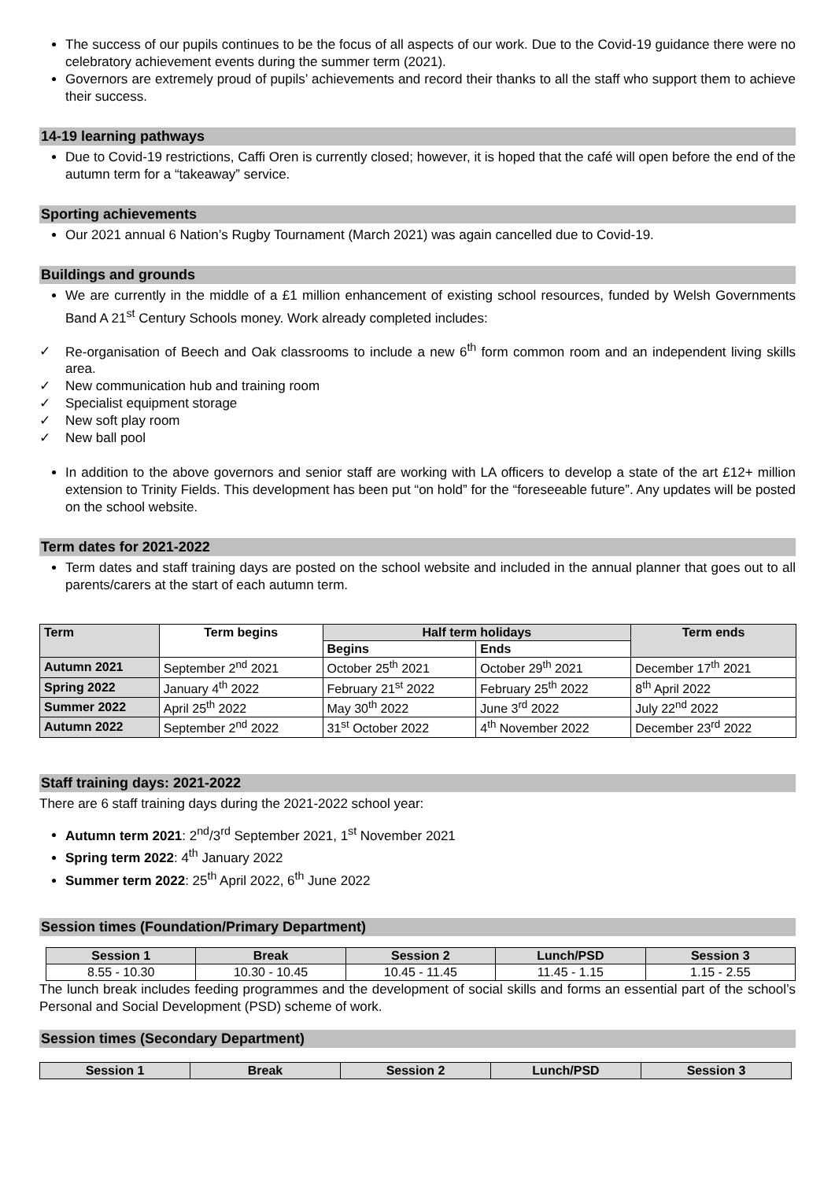The success of our pupils continues to be the focus of all aspects of our work. Due to the Covid-19 guidance there were no celebratory achievement events during the summer term (2021).
Governors are extremely proud of pupils’ achievements and record their thanks to all the staff who support them to achieve their success.
14-19 learning pathways
Due to Covid-19 restrictions, Caffi Oren is currently closed; however, it is hoped that the café will open before the end of the autumn term for a “takeaway” service.
Sporting achievements
Our 2021 annual 6 Nation’s Rugby Tournament (March 2021) was again cancelled due to Covid-19.
Buildings and grounds
We are currently in the middle of a £1 million enhancement of existing school resources, funded by Welsh Governments Band A 21<sup>st</sup> Century Schools money. Work already completed includes:
✓ Re-organisation of Beech and Oak classrooms to include a new 6<sup>th</sup> form common room and an independent living skills area.
✓ New communication hub and training room
✓ Specialist equipment storage
✓ New soft play room
✓ New ball pool
In addition to the above governors and senior staff are working with LA officers to develop a state of the art £12+ million extension to Trinity Fields. This development has been put “on hold” for the “foreseeable future”. Any updates will be posted on the school website.
Term dates for 2021-2022
Term dates and staff training days are posted on the school website and included in the annual planner that goes out to all parents/carers at the start of each autumn term.
| Term | Term begins | Half term holidays | | Term ends |
| --- | --- | --- | --- | --- |
| | | Begins | Ends | |
| Autumn 2021 | September 2<sup>nd</sup> 2021 | October 25<sup>th</sup> 2021 | October 29<sup>th</sup> 2021 | December 17<sup>th</sup> 2021 |
| Spring 2022 | January 4<sup>th</sup> 2022 | February 21<sup>st</sup> 2022 | February 25<sup>th</sup> 2022 | 8<sup>th</sup> April 2022 |
| Summer 2022 | April 25<sup>th</sup> 2022 | May 30<sup>th</sup> 2022 | June 3<sup>rd</sup> 2022 | July 22<sup>nd</sup> 2022 |
| Autumn 2022 | September 2<sup>nd</sup> 2022 | 31<sup>st</sup> October 2022 | 4<sup>th</sup> November 2022 | December 23<sup>rd</sup> 2022 |
Staff training days: 2021-2022
There are 6 staff training days during the 2021-2022 school year:
Autumn term 2021: 2<sup>nd</sup>/3<sup>rd</sup> September 2021, 1<sup>st</sup> November 2021
Spring term 2022: 4<sup>th</sup> January 2022
Summer term 2022: 25<sup>th</sup> April 2022, 6<sup>th</sup> June 2022
Session times (Foundation/Primary Department)
| Session 1 | Break | Session 2 | Lunch/PSD | Session 3 |
| --- | --- | --- | --- | --- |
| 8.55 - 10.30 | 10.30 - 10.45 | 10.45 - 11.45 | 11.45 - 1.15 | 1.15 - 2.55 |
The lunch break includes feeding programmes and the development of social skills and forms an essential part of the school’s Personal and Social Development (PSD) scheme of work.
Session times (Secondary Department)
| Session 1 | Break | Session 2 | Lunch/PSD | Session 3 |
| --- | --- | --- | --- | --- |